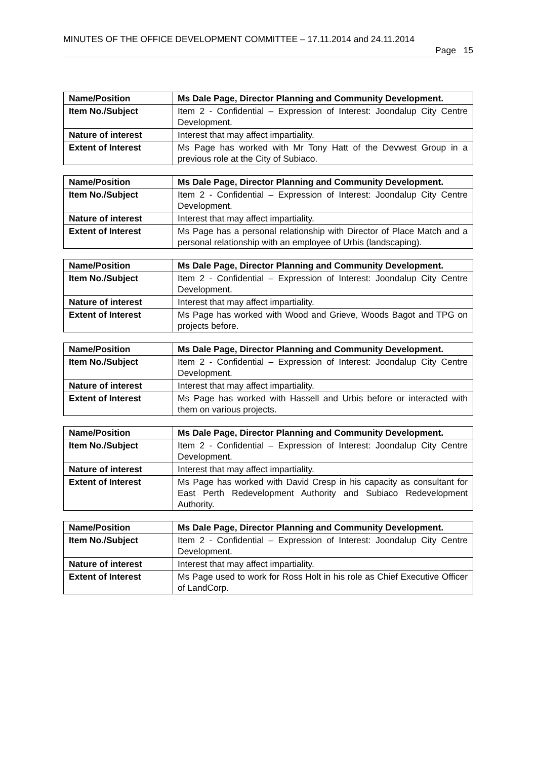MINUTES OF THE OFFICE DEVELOPMENT COMMITTEE – 17.11.2014 and 24.11.2014
Page 15
| Name/Position | Ms Dale Page, Director Planning and Community Development. |
| Item No./Subject | Item 2 - Confidential – Expression of Interest: Joondalup City Centre Development. |
| Nature of interest | Interest that may affect impartiality. |
| Extent of Interest | Ms Page has worked with Mr Tony Hatt of the Devwest Group in a previous role at the City of Subiaco. |
| Name/Position | Ms Dale Page, Director Planning and Community Development. |
| Item No./Subject | Item 2 - Confidential – Expression of Interest: Joondalup City Centre Development. |
| Nature of interest | Interest that may affect impartiality. |
| Extent of Interest | Ms Page has a personal relationship with Director of Place Match and a personal relationship with an employee of Urbis (landscaping). |
| Name/Position | Ms Dale Page, Director Planning and Community Development. |
| Item No./Subject | Item 2 - Confidential – Expression of Interest: Joondalup City Centre Development. |
| Nature of interest | Interest that may affect impartiality. |
| Extent of Interest | Ms Page has worked with Wood and Grieve, Woods Bagot and TPG on projects before. |
| Name/Position | Ms Dale Page, Director Planning and Community Development. |
| Item No./Subject | Item 2 - Confidential – Expression of Interest: Joondalup City Centre Development. |
| Nature of interest | Interest that may affect impartiality. |
| Extent of Interest | Ms Page has worked with Hassell and Urbis before or interacted with them on various projects. |
| Name/Position | Ms Dale Page, Director Planning and Community Development. |
| Item No./Subject | Item 2 - Confidential – Expression of Interest: Joondalup City Centre Development. |
| Nature of interest | Interest that may affect impartiality. |
| Extent of Interest | Ms Page has worked with David Cresp in his capacity as consultant for East Perth Redevelopment Authority and Subiaco Redevelopment Authority. |
| Name/Position | Ms Dale Page, Director Planning and Community Development. |
| Item No./Subject | Item 2 - Confidential – Expression of Interest: Joondalup City Centre Development. |
| Nature of interest | Interest that may affect impartiality. |
| Extent of Interest | Ms Page used to work for Ross Holt in his role as Chief Executive Officer of LandCorp. |